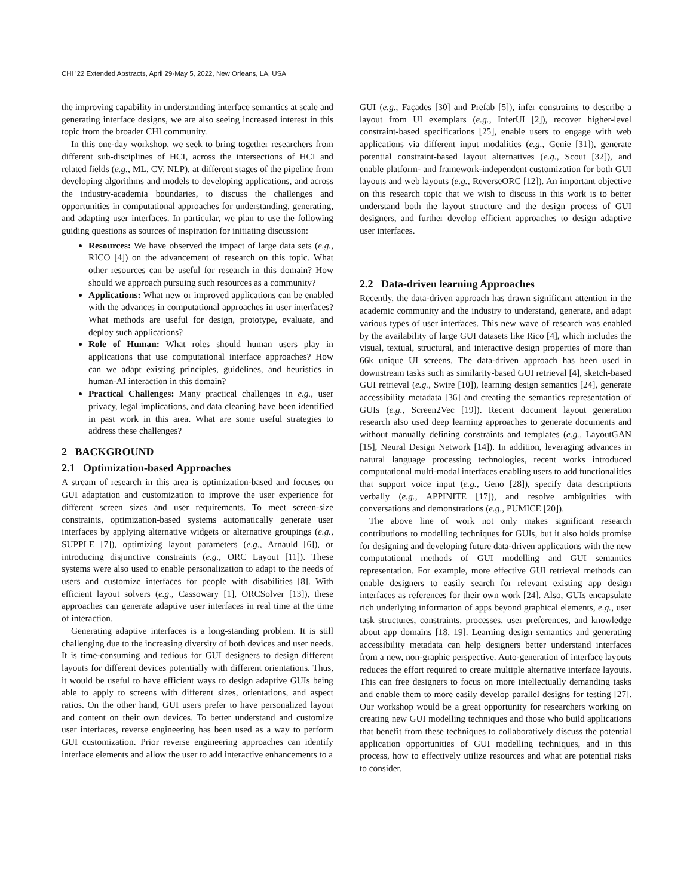CHI ’22 Extended Abstracts, April 29-May 5, 2022, New Orleans, LA, USA
the improving capability in understanding interface semantics at scale and generating interface designs, we are also seeing increased interest in this topic from the broader CHI community.
In this one-day workshop, we seek to bring together researchers from different sub-disciplines of HCI, across the intersections of HCI and related fields (e.g., ML, CV, NLP), at different stages of the pipeline from developing algorithms and models to developing applications, and across the industry-academia boundaries, to discuss the challenges and opportunities in computational approaches for understanding, generating, and adapting user interfaces. In particular, we plan to use the following guiding questions as sources of inspiration for initiating discussion:
Resources: We have observed the impact of large data sets (e.g., RICO [4]) on the advancement of research on this topic. What other resources can be useful for research in this domain? How should we approach pursuing such resources as a community?
Applications: What new or improved applications can be enabled with the advances in computational approaches in user interfaces? What methods are useful for design, prototype, evaluate, and deploy such applications?
Role of Human: What roles should human users play in applications that use computational interface approaches? How can we adapt existing principles, guidelines, and heuristics in human-AI interaction in this domain?
Practical Challenges: Many practical challenges in e.g., user privacy, legal implications, and data cleaning have been identified in past work in this area. What are some useful strategies to address these challenges?
2 BACKGROUND
2.1 Optimization-based Approaches
A stream of research in this area is optimization-based and focuses on GUI adaptation and customization to improve the user experience for different screen sizes and user requirements. To meet screen-size constraints, optimization-based systems automatically generate user interfaces by applying alternative widgets or alternative groupings (e.g., SUPPLE [7]), optimizing layout parameters (e.g., Arnauld [6]), or introducing disjunctive constraints (e.g., ORC Layout [11]). These systems were also used to enable personalization to adapt to the needs of users and customize interfaces for people with disabilities [8]. With efficient layout solvers (e.g., Cassowary [1], ORCSolver [13]), these approaches can generate adaptive user interfaces in real time at the time of interaction.
Generating adaptive interfaces is a long-standing problem. It is still challenging due to the increasing diversity of both devices and user needs. It is time-consuming and tedious for GUI designers to design different layouts for different devices potentially with different orientations. Thus, it would be useful to have efficient ways to design adaptive GUIs being able to apply to screens with different sizes, orientations, and aspect ratios. On the other hand, GUI users prefer to have personalized layout and content on their own devices. To better understand and customize user interfaces, reverse engineering has been used as a way to perform GUI customization. Prior reverse engineering approaches can identify interface elements and allow the user to add interactive enhancements to a
GUI (e.g., Façades [30] and Prefab [5]), infer constraints to describe a layout from UI exemplars (e.g., InferUI [2]), recover higher-level constraint-based specifications [25], enable users to engage with web applications via different input modalities (e.g., Genie [31]), generate potential constraint-based layout alternatives (e.g., Scout [32]), and enable platform- and framework-independent customization for both GUI layouts and web layouts (e.g., ReverseORC [12]). An important objective on this research topic that we wish to discuss in this work is to better understand both the layout structure and the design process of GUI designers, and further develop efficient approaches to design adaptive user interfaces.
2.2 Data-driven learning Approaches
Recently, the data-driven approach has drawn significant attention in the academic community and the industry to understand, generate, and adapt various types of user interfaces. This new wave of research was enabled by the availability of large GUI datasets like Rico [4], which includes the visual, textual, structural, and interactive design properties of more than 66k unique UI screens. The data-driven approach has been used in downstream tasks such as similarity-based GUI retrieval [4], sketch-based GUI retrieval (e.g., Swire [10]), learning design semantics [24], generate accessibility metadata [36] and creating the semantics representation of GUIs (e.g., Screen2Vec [19]). Recent document layout generation research also used deep learning approaches to generate documents and without manually defining constraints and templates (e.g., LayoutGAN [15], Neural Design Network [14]). In addition, leveraging advances in natural language processing technologies, recent works introduced computational multi-modal interfaces enabling users to add functionalities that support voice input (e.g., Geno [28]), specify data descriptions verbally (e.g., APPINITE [17]), and resolve ambiguities with conversations and demonstrations (e.g., PUMICE [20]).
The above line of work not only makes significant research contributions to modelling techniques for GUIs, but it also holds promise for designing and developing future data-driven applications with the new computational methods of GUI modelling and GUI semantics representation. For example, more effective GUI retrieval methods can enable designers to easily search for relevant existing app design interfaces as references for their own work [24]. Also, GUIs encapsulate rich underlying information of apps beyond graphical elements, e.g., user task structures, constraints, processes, user preferences, and knowledge about app domains [18, 19]. Learning design semantics and generating accessibility metadata can help designers better understand interfaces from a new, non-graphic perspective. Auto-generation of interface layouts reduces the effort required to create multiple alternative interface layouts. This can free designers to focus on more intellectually demanding tasks and enable them to more easily develop parallel designs for testing [27]. Our workshop would be a great opportunity for researchers working on creating new GUI modelling techniques and those who build applications that benefit from these techniques to collaboratively discuss the potential application opportunities of GUI modelling techniques, and in this process, how to effectively utilize resources and what are potential risks to consider.